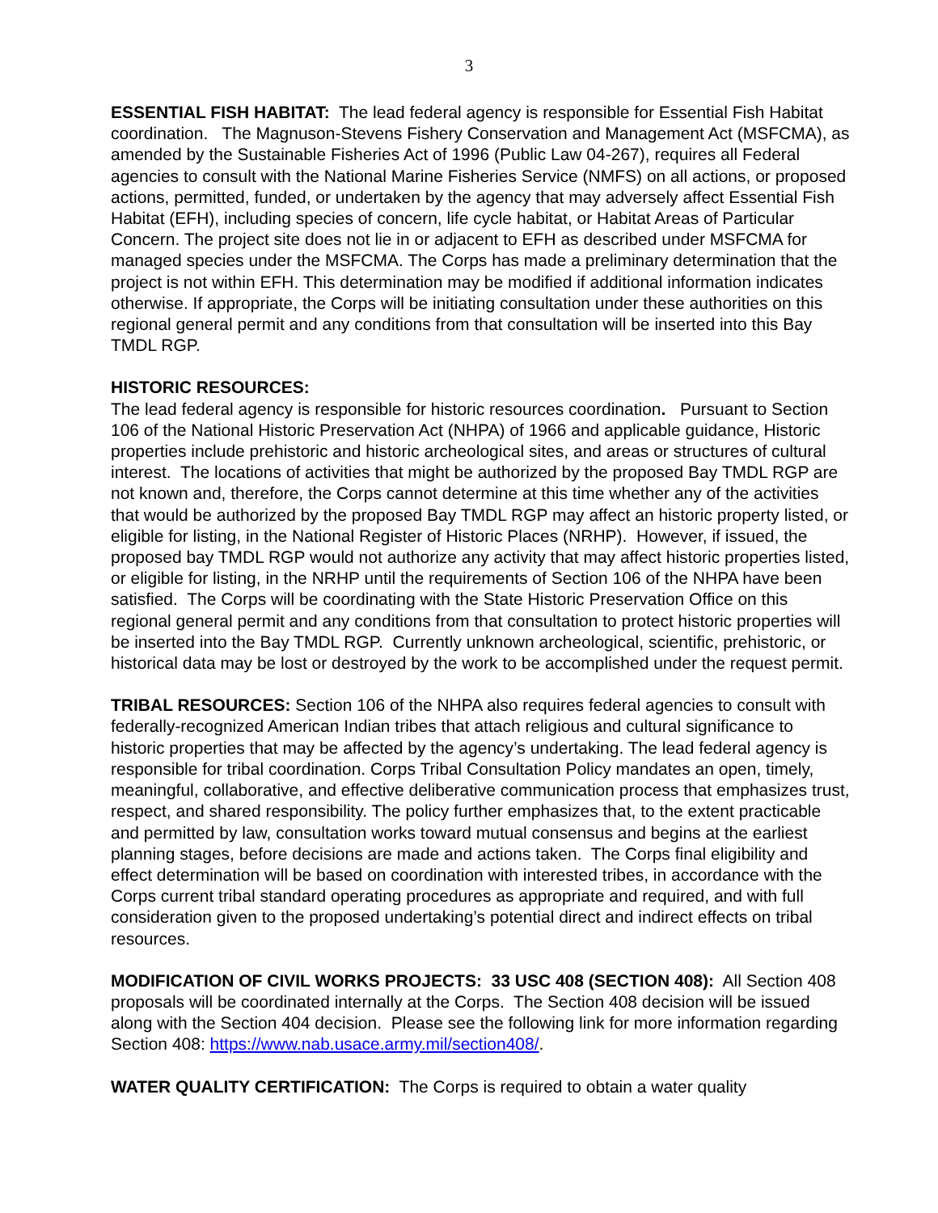3
ESSENTIAL FISH HABITAT: The lead federal agency is responsible for Essential Fish Habitat coordination. The Magnuson-Stevens Fishery Conservation and Management Act (MSFCMA), as amended by the Sustainable Fisheries Act of 1996 (Public Law 04-267), requires all Federal agencies to consult with the National Marine Fisheries Service (NMFS) on all actions, or proposed actions, permitted, funded, or undertaken by the agency that may adversely affect Essential Fish Habitat (EFH), including species of concern, life cycle habitat, or Habitat Areas of Particular Concern. The project site does not lie in or adjacent to EFH as described under MSFCMA for managed species under the MSFCMA. The Corps has made a preliminary determination that the project is not within EFH. This determination may be modified if additional information indicates otherwise. If appropriate, the Corps will be initiating consultation under these authorities on this regional general permit and any conditions from that consultation will be inserted into this Bay TMDL RGP.
HISTORIC RESOURCES:
The lead federal agency is responsible for historic resources coordination. Pursuant to Section 106 of the National Historic Preservation Act (NHPA) of 1966 and applicable guidance, Historic properties include prehistoric and historic archeological sites, and areas or structures of cultural interest. The locations of activities that might be authorized by the proposed Bay TMDL RGP are not known and, therefore, the Corps cannot determine at this time whether any of the activities that would be authorized by the proposed Bay TMDL RGP may affect an historic property listed, or eligible for listing, in the National Register of Historic Places (NRHP). However, if issued, the proposed bay TMDL RGP would not authorize any activity that may affect historic properties listed, or eligible for listing, in the NRHP until the requirements of Section 106 of the NHPA have been satisfied. The Corps will be coordinating with the State Historic Preservation Office on this regional general permit and any conditions from that consultation to protect historic properties will be inserted into the Bay TMDL RGP. Currently unknown archeological, scientific, prehistoric, or historical data may be lost or destroyed by the work to be accomplished under the request permit.
TRIBAL RESOURCES: Section 106 of the NHPA also requires federal agencies to consult with federally-recognized American Indian tribes that attach religious and cultural significance to historic properties that may be affected by the agency’s undertaking. The lead federal agency is responsible for tribal coordination. Corps Tribal Consultation Policy mandates an open, timely, meaningful, collaborative, and effective deliberative communication process that emphasizes trust, respect, and shared responsibility. The policy further emphasizes that, to the extent practicable and permitted by law, consultation works toward mutual consensus and begins at the earliest planning stages, before decisions are made and actions taken. The Corps final eligibility and effect determination will be based on coordination with interested tribes, in accordance with the Corps current tribal standard operating procedures as appropriate and required, and with full consideration given to the proposed undertaking’s potential direct and indirect effects on tribal resources.
MODIFICATION OF CIVIL WORKS PROJECTS: 33 USC 408 (SECTION 408): All Section 408 proposals will be coordinated internally at the Corps. The Section 408 decision will be issued along with the Section 404 decision. Please see the following link for more information regarding Section 408: https://www.nab.usace.army.mil/section408/.
WATER QUALITY CERTIFICATION: The Corps is required to obtain a water quality